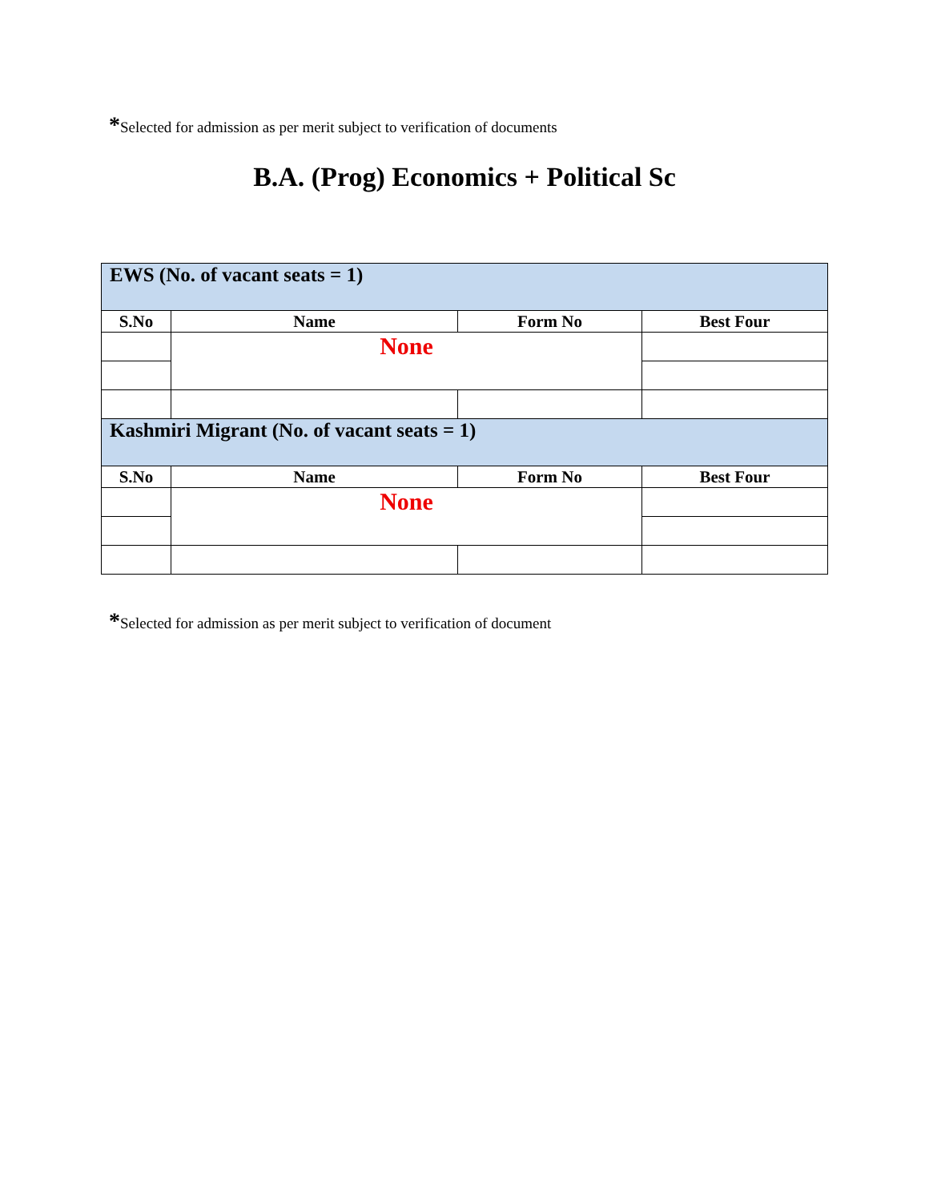*Selected for admission as per merit subject to verification of documents
B.A. (Prog) Economics + Political Sc
| EWS (No. of vacant seats = 1) | | | |
| S.No | Name | Form No | Best Four |
| | None | | |
| Kashmiri Migrant (No. of vacant seats = 1) | | | |
| S.No | Name | Form No | Best Four |
| | None | | |
*Selected for admission as per merit subject to verification of document